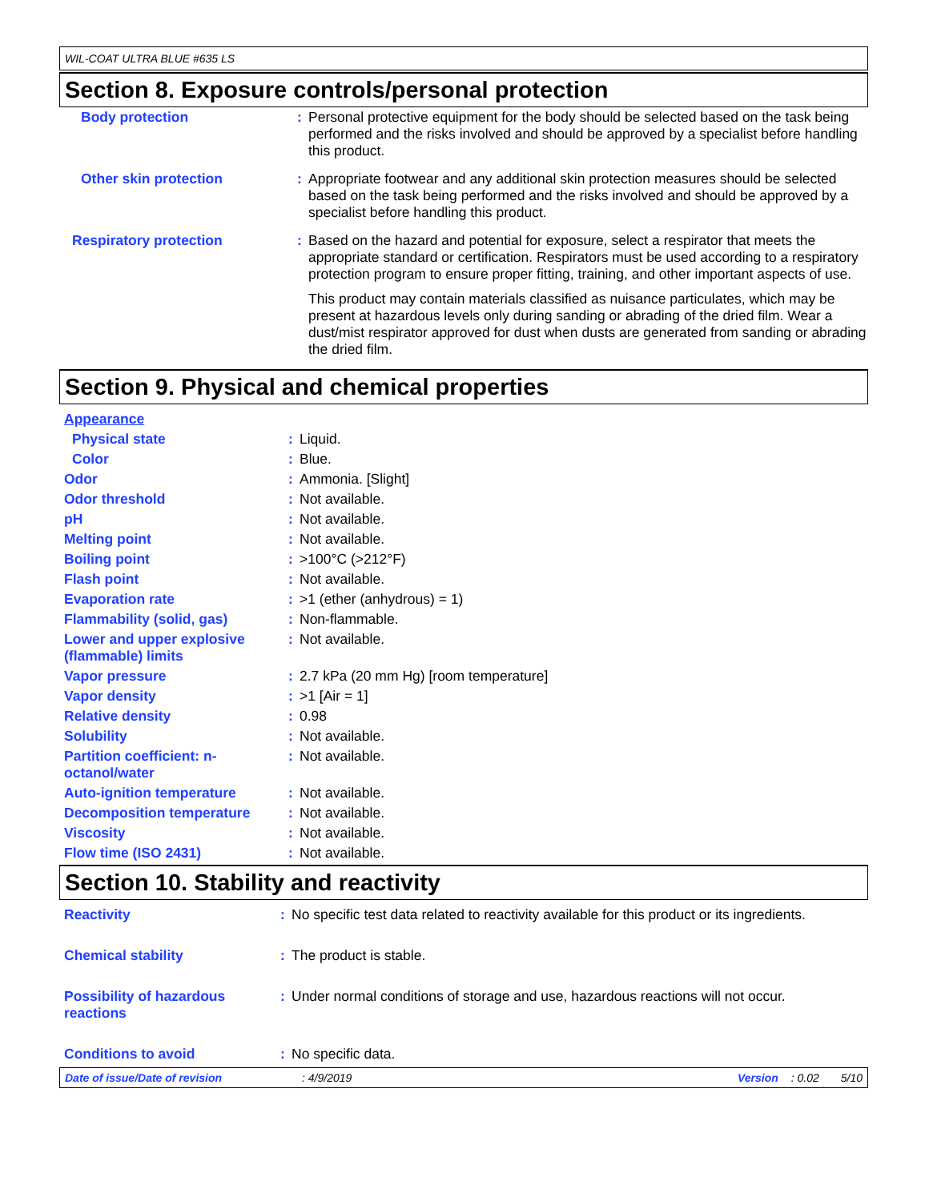WIL-COAT ULTRA BLUE #635 LS
Section 8. Exposure controls/personal protection
| Body protection | : | Personal protective equipment for the body should be selected based on the task being performed and the risks involved and should be approved by a specialist before handling this product. |
| Other skin protection | : | Appropriate footwear and any additional skin protection measures should be selected based on the task being performed and the risks involved and should be approved by a specialist before handling this product. |
| Respiratory protection | : | Based on the hazard and potential for exposure, select a respirator that meets the appropriate standard or certification. Respirators must be used according to a respiratory protection program to ensure proper fitting, training, and other important aspects of use. This product may contain materials classified as nuisance particulates, which may be present at hazardous levels only during sanding or abrading of the dried film. Wear a dust/mist respirator approved for dust when dusts are generated from sanding or abrading the dried film. |
Section 9. Physical and chemical properties
| Appearance | | |
| Physical state | : | Liquid. |
| Color | : | Blue. |
| Odor | : | Ammonia. [Slight] |
| Odor threshold | : | Not available. |
| pH | : | Not available. |
| Melting point | : | Not available. |
| Boiling point | : | >100°C (>212°F) |
| Flash point | : | Not available. |
| Evaporation rate | : | >1 (ether (anhydrous) = 1) |
| Flammability (solid, gas) | : | Non-flammable. |
| Lower and upper explosive (flammable) limits | : | Not available. |
| Vapor pressure | : | 2.7 kPa (20 mm Hg) [room temperature] |
| Vapor density | : | >1 [Air = 1] |
| Relative density | : | 0.98 |
| Solubility | : | Not available. |
| Partition coefficient: n-octanol/water | : | Not available. |
| Auto-ignition temperature | : | Not available. |
| Decomposition temperature | : | Not available. |
| Viscosity | : | Not available. |
| Flow time (ISO 2431) | : | Not available. |
Section 10. Stability and reactivity
| Reactivity | : | No specific test data related to reactivity available for this product or its ingredients. |
| Chemical stability | : | The product is stable. |
| Possibility of hazardous reactions | : | Under normal conditions of storage and use, hazardous reactions will not occur. |
| Conditions to avoid | : | No specific data. |
Date of issue/Date of revision: 4/9/2019 Version: 0.02 5/10